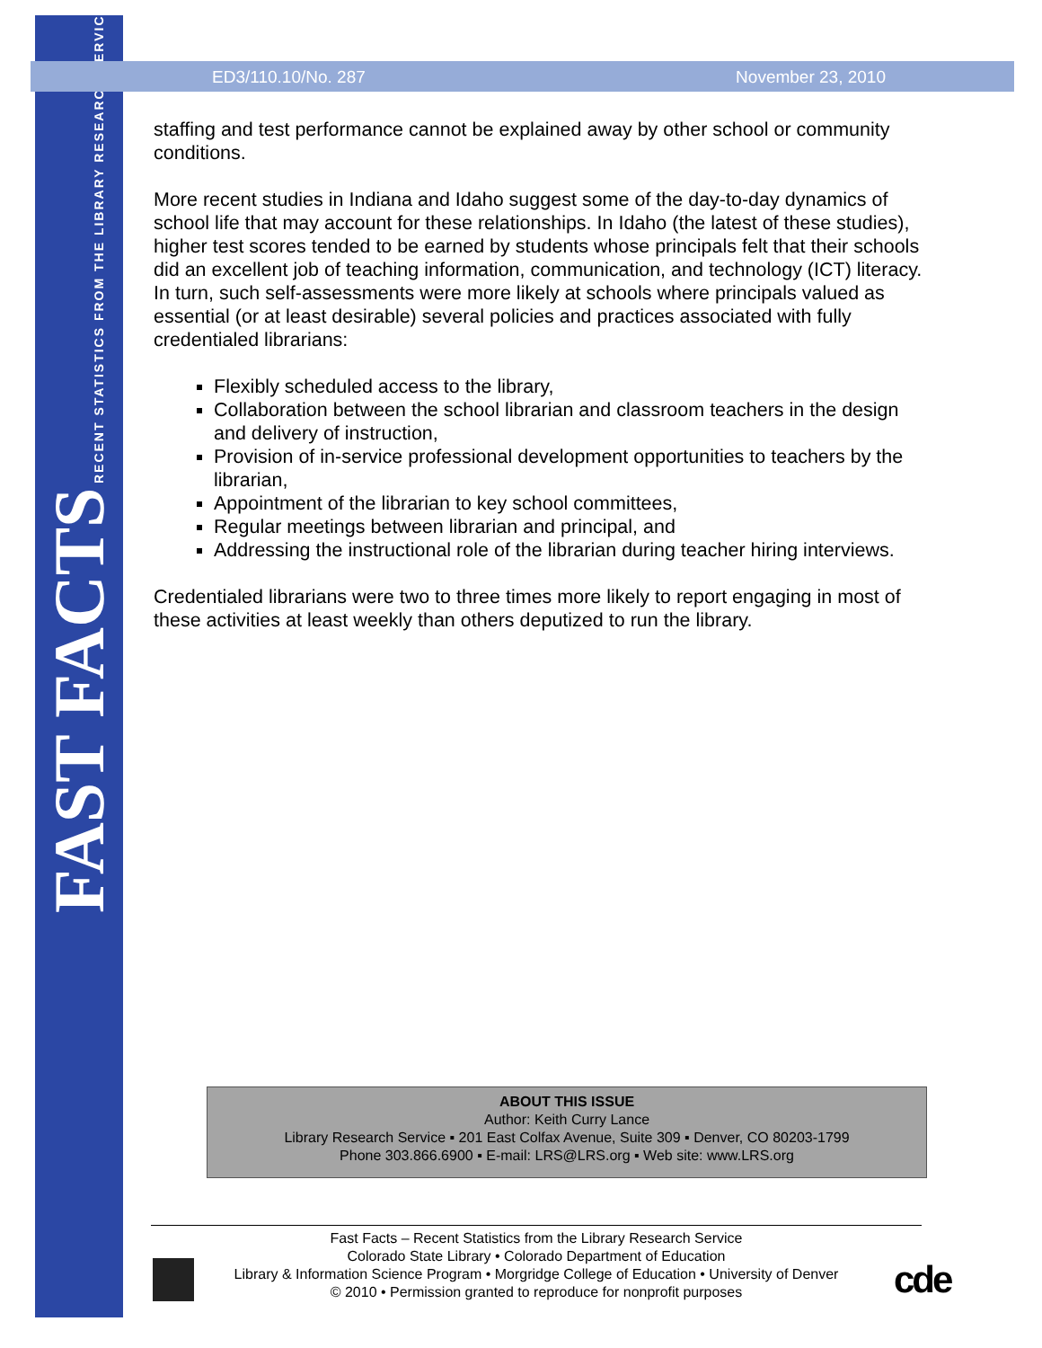FAST FACTS RECENT STATISTICS FROM THE LIBRARY RESEARCH SERVICE
ED3/110.10/No. 287 November 23, 2010
staffing and test performance cannot be explained away by other school or community conditions.
More recent studies in Indiana and Idaho suggest some of the day-to-day dynamics of school life that may account for these relationships. In Idaho (the latest of these studies), higher test scores tended to be earned by students whose principals felt that their schools did an excellent job of teaching information, communication, and technology (ICT) literacy. In turn, such self-assessments were more likely at schools where principals valued as essential (or at least desirable) several policies and practices associated with fully credentialed librarians:
Flexibly scheduled access to the library,
Collaboration between the school librarian and classroom teachers in the design and delivery of instruction,
Provision of in-service professional development opportunities to teachers by the librarian,
Appointment of the librarian to key school committees,
Regular meetings between librarian and principal, and
Addressing the instructional role of the librarian during teacher hiring interviews.
Credentialed librarians were two to three times more likely to report engaging in most of these activities at least weekly than others deputized to run the library.
ABOUT THIS ISSUE
Author: Keith Curry Lance
Library Research Service ▪ 201 East Colfax Avenue, Suite 309 ▪ Denver, CO 80203-1799
Phone 303.866.6900 ▪ E-mail: LRS@LRS.org ▪ Web site: www.LRS.org
Fast Facts – Recent Statistics from the Library Research Service
Colorado State Library • Colorado Department of Education
Library & Information Science Program • Morgridge College of Education • University of Denver
© 2010 • Permission granted to reproduce for nonprofit purposes
cde